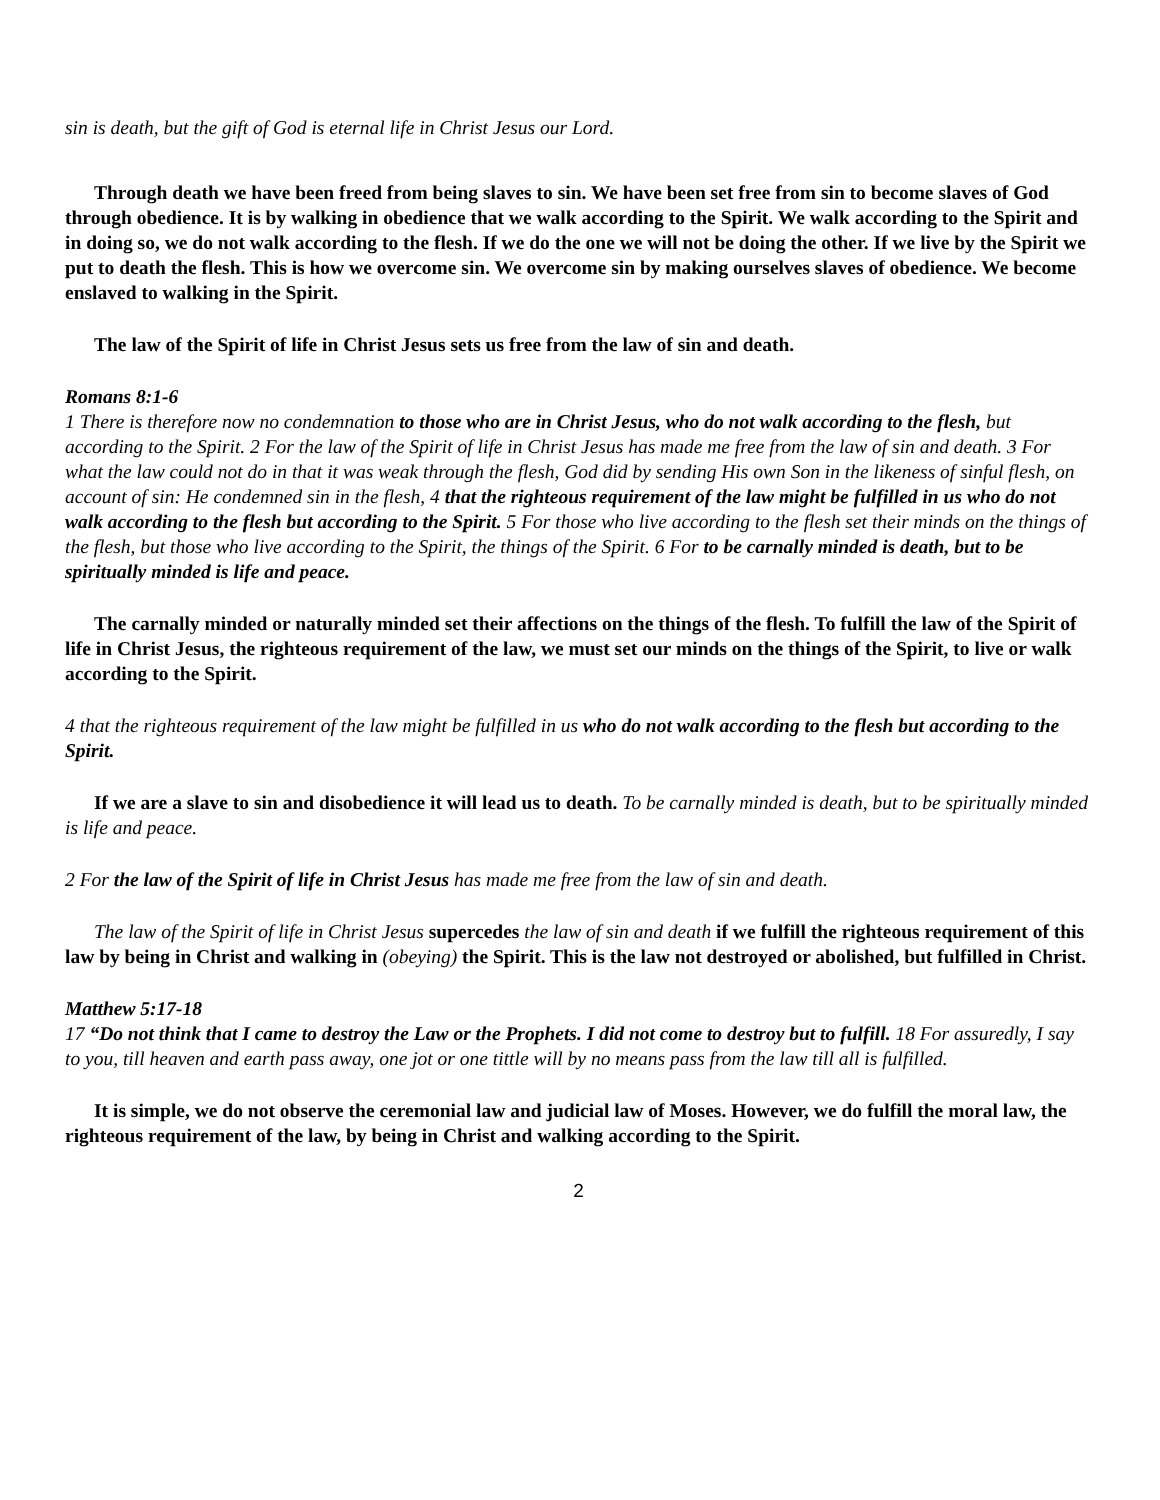sin is death, but the gift of God is eternal life in Christ Jesus our Lord.
Through death we have been freed from being slaves to sin. We have been set free from sin to become slaves of God through obedience. It is by walking in obedience that we walk according to the Spirit. We walk according to the Spirit and in doing so, we do not walk according to the flesh. If we do the one we will not be doing the other. If we live by the Spirit we put to death the flesh. This is how we overcome sin. We overcome sin by making ourselves slaves of obedience. We become enslaved to walking in the Spirit.
The law of the Spirit of life in Christ Jesus sets us free from the law of sin and death.
Romans 8:1-6
1 There is therefore now no condemnation to those who are in Christ Jesus, who do not walk according to the flesh, but according to the Spirit. 2 For the law of the Spirit of life in Christ Jesus has made me free from the law of sin and death. 3 For what the law could not do in that it was weak through the flesh, God did by sending His own Son in the likeness of sinful flesh, on account of sin: He condemned sin in the flesh, 4 that the righteous requirement of the law might be fulfilled in us who do not walk according to the flesh but according to the Spirit. 5 For those who live according to the flesh set their minds on the things of the flesh, but those who live according to the Spirit, the things of the Spirit. 6 For to be carnally minded is death, but to be spiritually minded is life and peace.
The carnally minded or naturally minded set their affections on the things of the flesh. To fulfill the law of the Spirit of life in Christ Jesus, the righteous requirement of the law, we must set our minds on the things of the Spirit, to live or walk according to the Spirit.
4 that the righteous requirement of the law might be fulfilled in us who do not walk according to the flesh but according to the Spirit.
If we are a slave to sin and disobedience it will lead us to death. To be carnally minded is death, but to be spiritually minded is life and peace.
2 For the law of the Spirit of life in Christ Jesus has made me free from the law of sin and death.
The law of the Spirit of life in Christ Jesus supercedes the law of sin and death if we fulfill the righteous requirement of this law by being in Christ and walking in (obeying) the Spirit. This is the law not destroyed or abolished, but fulfilled in Christ.
Matthew 5:17-18
17 “Do not think that I came to destroy the Law or the Prophets. I did not come to destroy but to fulfill. 18 For assuredly, I say to you, till heaven and earth pass away, one jot or one tittle will by no means pass from the law till all is fulfilled.
It is simple, we do not observe the ceremonial law and judicial law of Moses. However, we do fulfill the moral law, the righteous requirement of the law, by being in Christ and walking according to the Spirit.
2